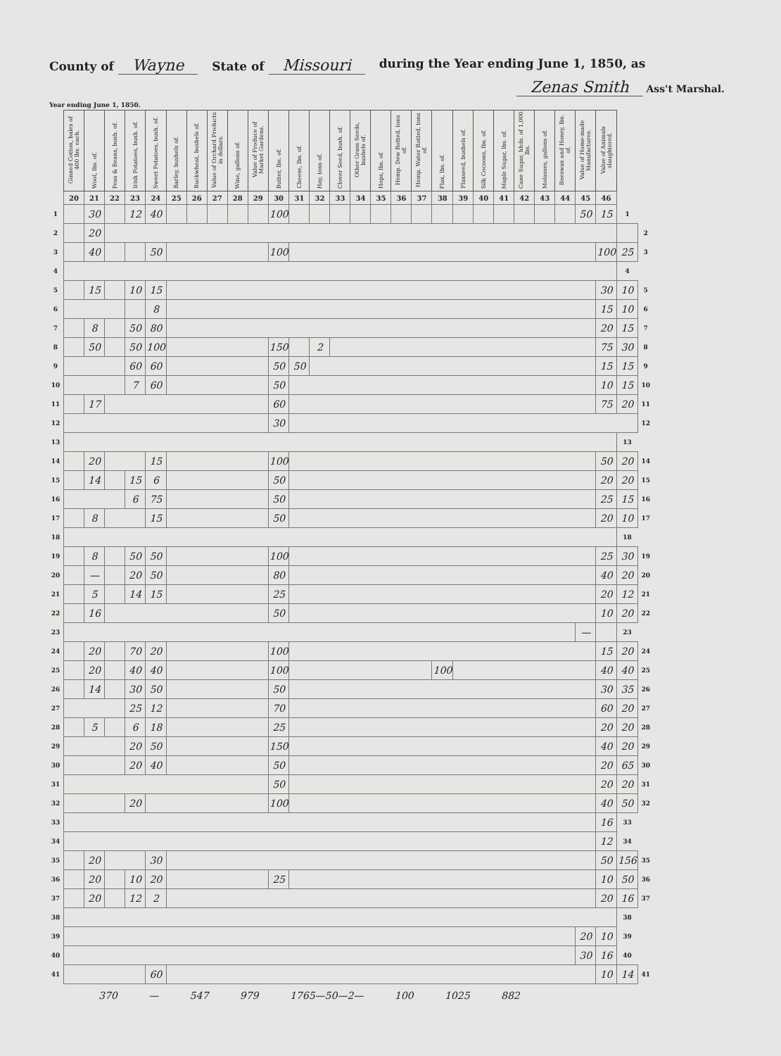County of Wayne State of Missouri during the Year ending June 1, 1850, as
Zenas Smith Ass't Marshal.
Year ending June 1, 1850.
| | Ginned Cotton, bales of 400 lbs. each. | Wool, lbs. of. | Peas & Beans, bush. of. | Irish Potatoes, bush. of. | Sweet Potatoes, bush. of. | Barley, bushels of. | Buckwheat, bushels of. | Value of Orchard Products in dollars. | Wine, gallons of. | Value of Produce of Market Gardens. | Butter, lbs. of. | Cheese, lbs. of. | Hay, tons of. | Clover Seed, bush. of. | Other Grass Seeds, bushels of. | Hops, lbs. of. | Hemp. Dew Rotted, tons of. | Hemp. Water Rotted, tons of. | Flax, lbs. of. | Flaxseed, bushels of. | Silk Cocoons, lbs. of. | Maple Sugar, lbs. of. | Cane Sugar, hhds. of 1,000 lbs. | Molasses, gallons of. | Beeswax and Honey, lbs. of. | Value of Home-made Manufactures. | Value of Animals slaughtered. | | |
| | 20 | 21 | 22 | 23 | 24 | 25 | 26 | 27 | 28 | 29 | 30 | 31 | 32 | 33 | 34 | 35 | 36 | 37 | 38 | 39 | 40 | 41 | 42 | 43 | 44 | 45 | 46 | | |
| 1 | | 30 | | 12 | 40 | | | | | | 100 | | | | | | | | | | | | | | | 50 | 15 | 1 | |
| 2 | | 20 | | | | | | | | | | | | | | | | | | | | | | | | | | | 2 |
| 3 | | 40 | | | 50 | | | | | | 100 | | | | | | | | | | | | | | | | 100 | 25 | 3 |
| 4 | | | | | | | | | | | | | | | | | | | | | | | | | | | | 4 | |
| 5 | | 15 | | 10 | 15 | | | | | | | | | | | | | | | | | | | | | | 30 | 10 | 5 |
| 6 | | | | | 8 | | | | | | | | | | | | | | | | | | | | | | 15 | 10 | 6 |
| 7 | | 8 | | 50 | 80 | | | | | | | | | | | | | | | | | | | | | | 20 | 15 | 7 |
| 8 | | 50 | | 50 | 100 | | | | | | 150 | | 2 | | | | | | | | | | | | | | 75 | 30 | 8 |
| 9 | | | | 60 | 60 | | | | | | 50 | 50 | | | | | | | | | | | | | | | 15 | 15 | 9 |
| 10 | | | | 7 | 60 | | | | | | 50 | | | | | | | | | | | | | | | | 10 | 15 | 10 |
| 11 | | 17 | | | | | | | | | 60 | | | | | | | | | | | | | | | | 75 | 20 | 11 |
| 12 | | | | | | | | | | | 30 | | | | | | | | | | | | | | | | | | 12 |
| 13 | | | | | | | | | | | | | | | | | | | | | | | | | | | | 13 | |
| 14 | | 20 | | | 15 | | | | | | 100 | | | | | | | | | | | | | | | | 50 | 20 | 14 |
| 15 | | 14 | | 15 | 6 | | | | | | 50 | | | | | | | | | | | | | | | | 20 | 20 | 15 |
| 16 | | | | 6 | 75 | | | | | | 50 | | | | | | | | | | | | | | | | 25 | 15 | 16 |
| 17 | | 8 | | | 15 | | | | | | 50 | | | | | | | | | | | | | | | | 20 | 10 | 17 |
| 18 | | | | | | | | | | | | | | | | | | | | | | | | | | | | 18 | |
| 19 | | 8 | | 50 | 50 | | | | | | 100 | | | | | | | | | | | | | | | | 25 | 30 | 19 |
| 20 | | — | | 20 | 50 | | | | | | 80 | | | | | | | | | | | | | | | | 40 | 20 | 20 |
| 21 | | 5 | | 14 | 15 | | | | | | 25 | | | | | | | | | | | | | | | | 20 | 12 | 21 |
| 22 | | 16 | | | | | | | | | 50 | | | | | | | | | | | | | | | | 10 | 20 | 22 |
| 23 | | | | | | | | | | | | | | | | | | | | | | | | | | — | | 23 | |
| 24 | | 20 | | 70 | 20 | | | | | | 100 | | | | | | | | | | | | | | | | 15 | 20 | 24 |
| 25 | | 20 | | 40 | 40 | | | | | | 100 | | | | | | | | 100 | | | | | | | | 40 | 40 | 25 |
| 26 | | 14 | | 30 | 50 | | | | | | 50 | | | | | | | | | | | | | | | | 30 | 35 | 26 |
| 27 | | | | 25 | 12 | | | | | | 70 | | | | | | | | | | | | | | | | 60 | 20 | 27 |
| 28 | | 5 | | 6 | 18 | | | | | | 25 | | | | | | | | | | | | | | | | 20 | 20 | 28 |
| 29 | | | | 20 | 50 | | | | | | 150 | | | | | | | | | | | | | | | | 40 | 20 | 29 |
| 30 | | | | 20 | 40 | | | | | | 50 | | | | | | | | | | | | | | | | 20 | 65 | 30 |
| 31 | | | | | | | | | | | 50 | | | | | | | | | | | | | | | | 20 | 20 | 31 |
| 32 | | | | 20 | | | | | | | 100 | | | | | | | | | | | | | | | | 40 | 50 | 32 |
| 33 | | | | | | | | | | | | | | | | | | | | | | | | | | | 16 | 33 | |
| 34 | | | | | | | | | | | | | | | | | | | | | | | | | | | 12 | 34 | |
| 35 | | 20 | | | 30 | | | | | | | | | | | | | | | | | | | | | | 50 | 156 | 35 |
| 36 | | 20 | | 10 | 20 | | | | | | 25 | | | | | | | | | | | | | | | | 10 | 50 | 36 |
| 37 | | 20 | | 12 | 2 | | | | | | | | | | | | | | | | | | | | | | 20 | 16 | 37 |
| 38 | | | | | | | | | | | | | | | | | | | | | | | | | | | | 38 | |
| 39 | | | | | | | | | | | | | | | | | | | | | | | | | | 20 | 10 | 39 | |
| 40 | | | | | | | | | | | | | | | | | | | | | | | | | | 30 | 16 | 40 | |
| 41 | | | | | 60 | | | | | | | | | | | | | | | | | | | | | | 10 | 14 | 41 |
370 — 547 979 1765—50—2— 100 1025 882